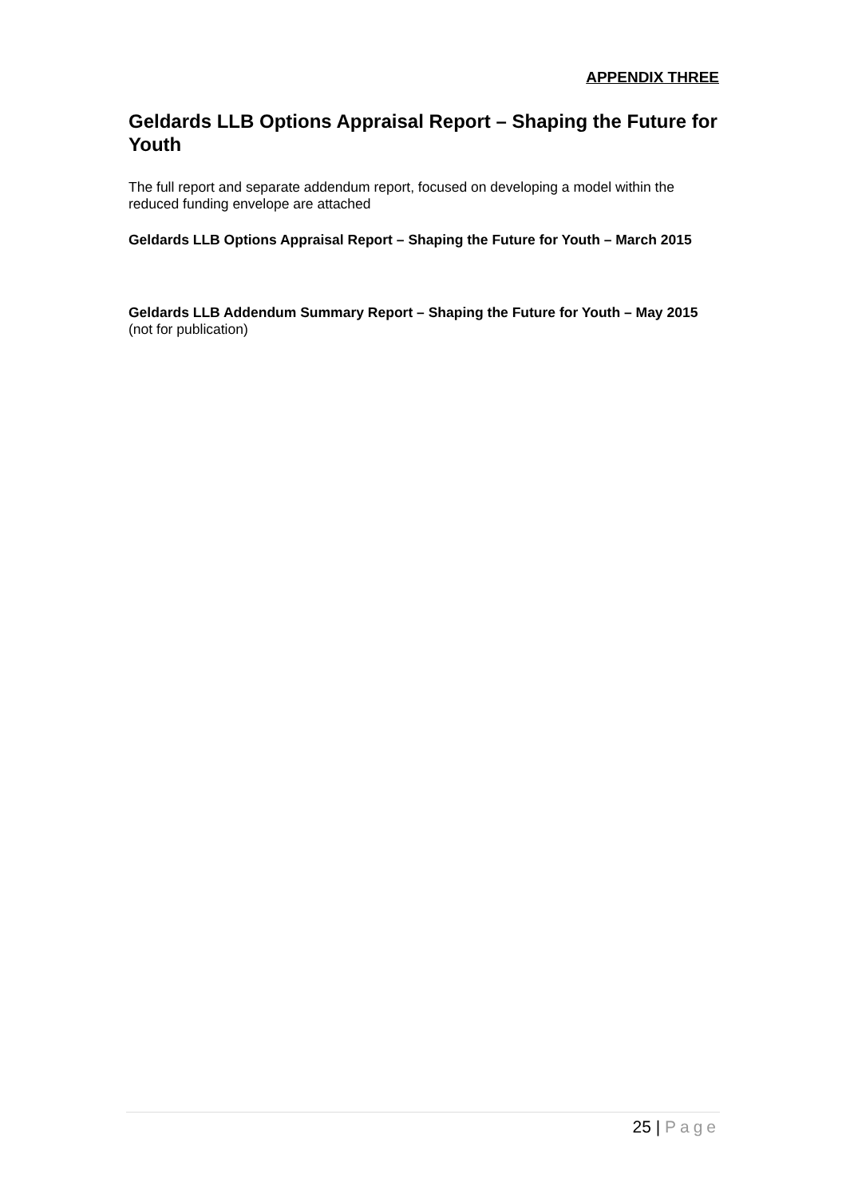APPENDIX THREE
Geldards LLB Options Appraisal Report – Shaping the Future for Youth
The full report and separate addendum report, focused on developing a model within the reduced funding envelope are attached
Geldards LLB Options Appraisal Report – Shaping the Future for Youth – March 2015
Geldards LLB Addendum Summary Report – Shaping the Future for Youth – May 2015
(not for publication)
25 | Page